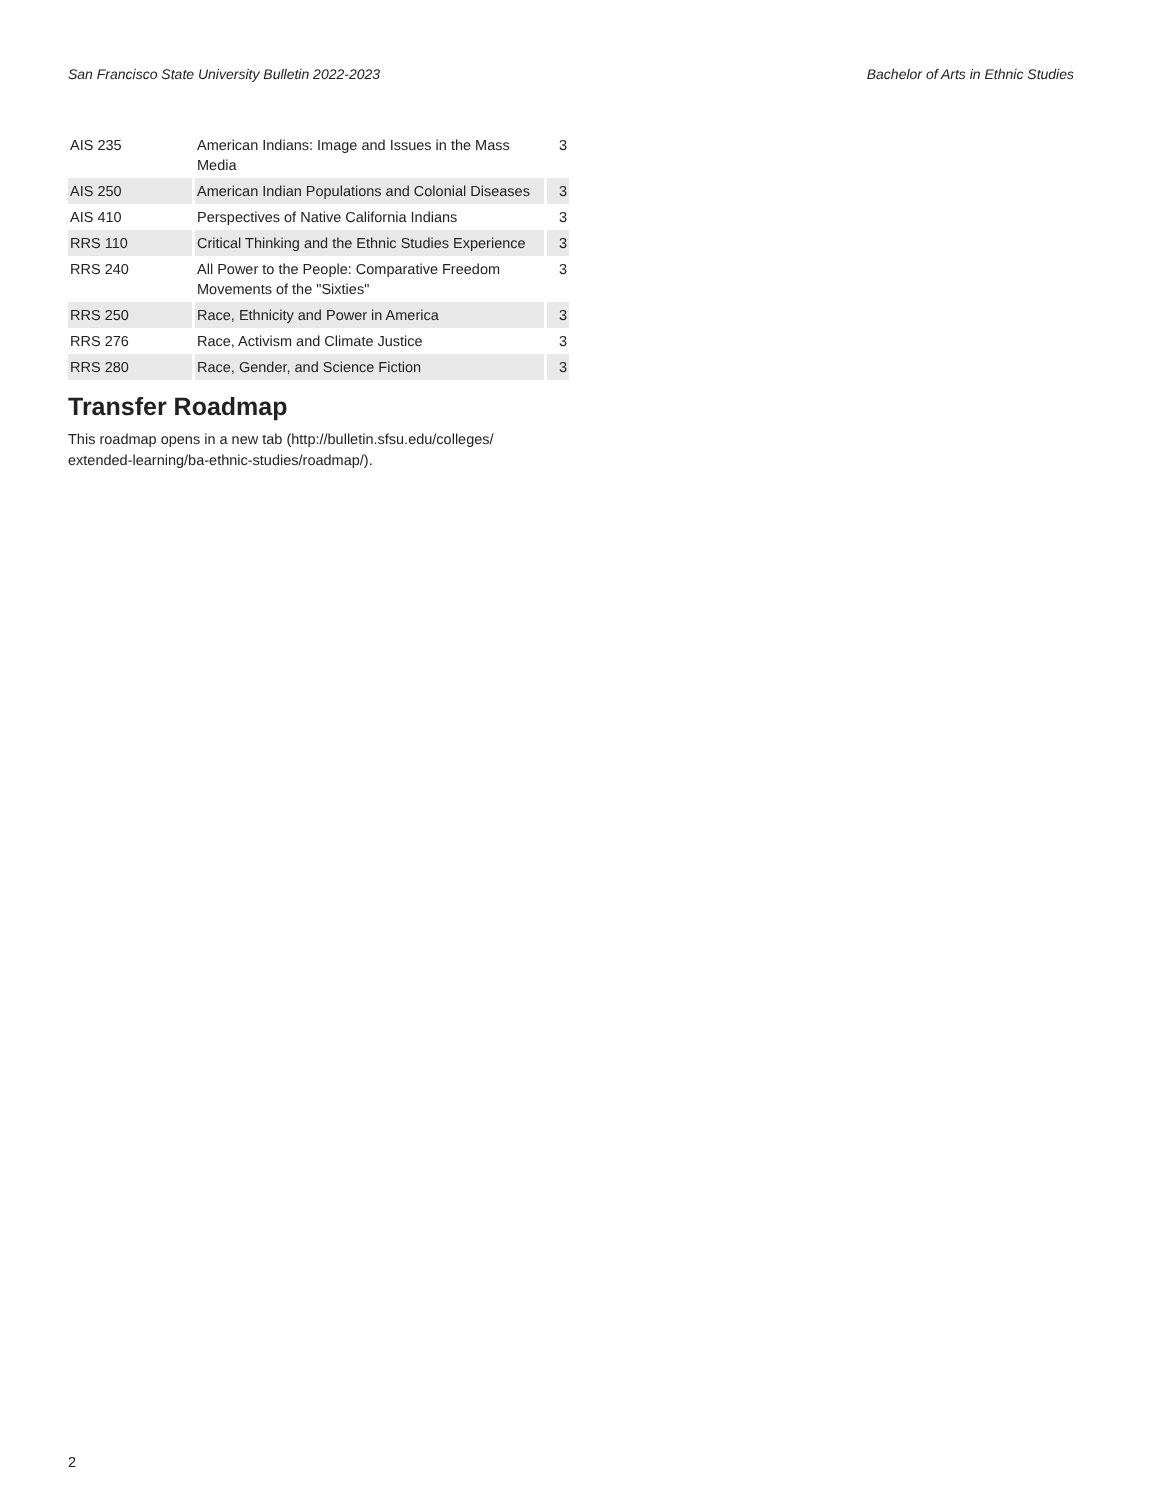San Francisco State University Bulletin 2022-2023 Bachelor of Arts in Ethnic Studies
| AIS 235 | American Indians: Image and Issues in the Mass Media | 3 |
| AIS 250 | American Indian Populations and Colonial Diseases | 3 |
| AIS 410 | Perspectives of Native California Indians | 3 |
| RRS 110 | Critical Thinking and the Ethnic Studies Experience | 3 |
| RRS 240 | All Power to the People: Comparative Freedom Movements of the "Sixties" | 3 |
| RRS 250 | Race, Ethnicity and Power in America | 3 |
| RRS 276 | Race, Activism and Climate Justice | 3 |
| RRS 280 | Race, Gender, and Science Fiction | 3 |
Transfer Roadmap
This roadmap opens in a new tab (http://bulletin.sfsu.edu/colleges/ extended-learning/ba-ethnic-studies/roadmap/).
2